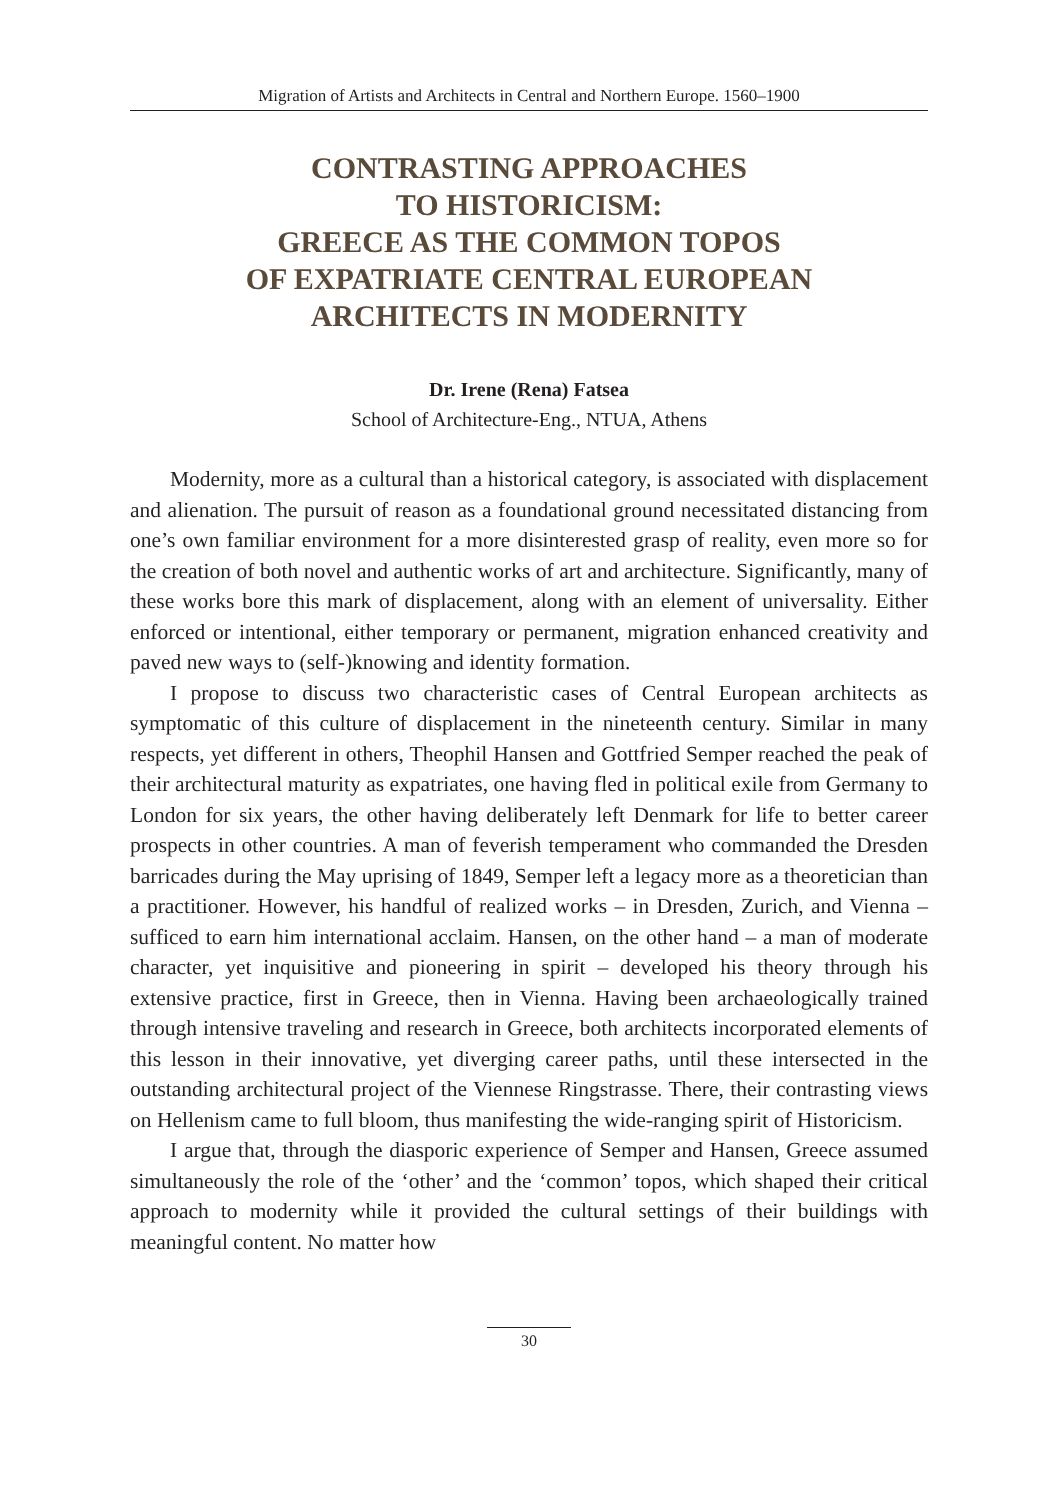Migration of Artists and Architects in Central and Northern Europe. 1560–1900
CONTRASTING APPROACHES
TO HISTORICISM:
GREECE AS THE COMMON TOPOS
OF EXPATRIATE CENTRAL EUROPEAN
ARCHITECTS IN MODERNITY
Dr. Irene (Rena) Fatsea
School of Architecture-Eng., NTUA, Athens
Modernity, more as a cultural than a historical category, is associated with displacement and alienation. The pursuit of reason as a foundational ground necessitated distancing from one’s own familiar environment for a more disinterested grasp of reality, even more so for the creation of both novel and authentic works of art and architecture. Significantly, many of these works bore this mark of displacement, along with an element of universality. Either enforced or intentional, either temporary or permanent, migration enhanced creativity and paved new ways to (self-)knowing and identity formation.
I propose to discuss two characteristic cases of Central European architects as symptomatic of this culture of displacement in the nineteenth century. Similar in many respects, yet different in others, Theophil Hansen and Gottfried Semper reached the peak of their architectural maturity as expatriates, one having fled in political exile from Germany to London for six years, the other having deliberately left Denmark for life to better career prospects in other countries. A man of feverish temperament who commanded the Dresden barricades during the May uprising of 1849, Semper left a legacy more as a theoretician than a practitioner. However, his handful of realized works – in Dresden, Zurich, and Vienna – sufficed to earn him international acclaim. Hansen, on the other hand – a man of moderate character, yet inquisitive and pioneering in spirit – developed his theory through his extensive practice, first in Greece, then in Vienna. Having been archaeologically trained through intensive traveling and research in Greece, both architects incorporated elements of this lesson in their innovative, yet diverging career paths, until these intersected in the outstanding architectural project of the Viennese Ringstrasse. There, their contrasting views on Hellenism came to full bloom, thus manifesting the wide-ranging spirit of Historicism.
I argue that, through the diasporic experience of Semper and Hansen, Greece assumed simultaneously the role of the ‘other’ and the ‘common’ topos, which shaped their critical approach to modernity while it provided the cultural settings of their buildings with meaningful content. No matter how
30